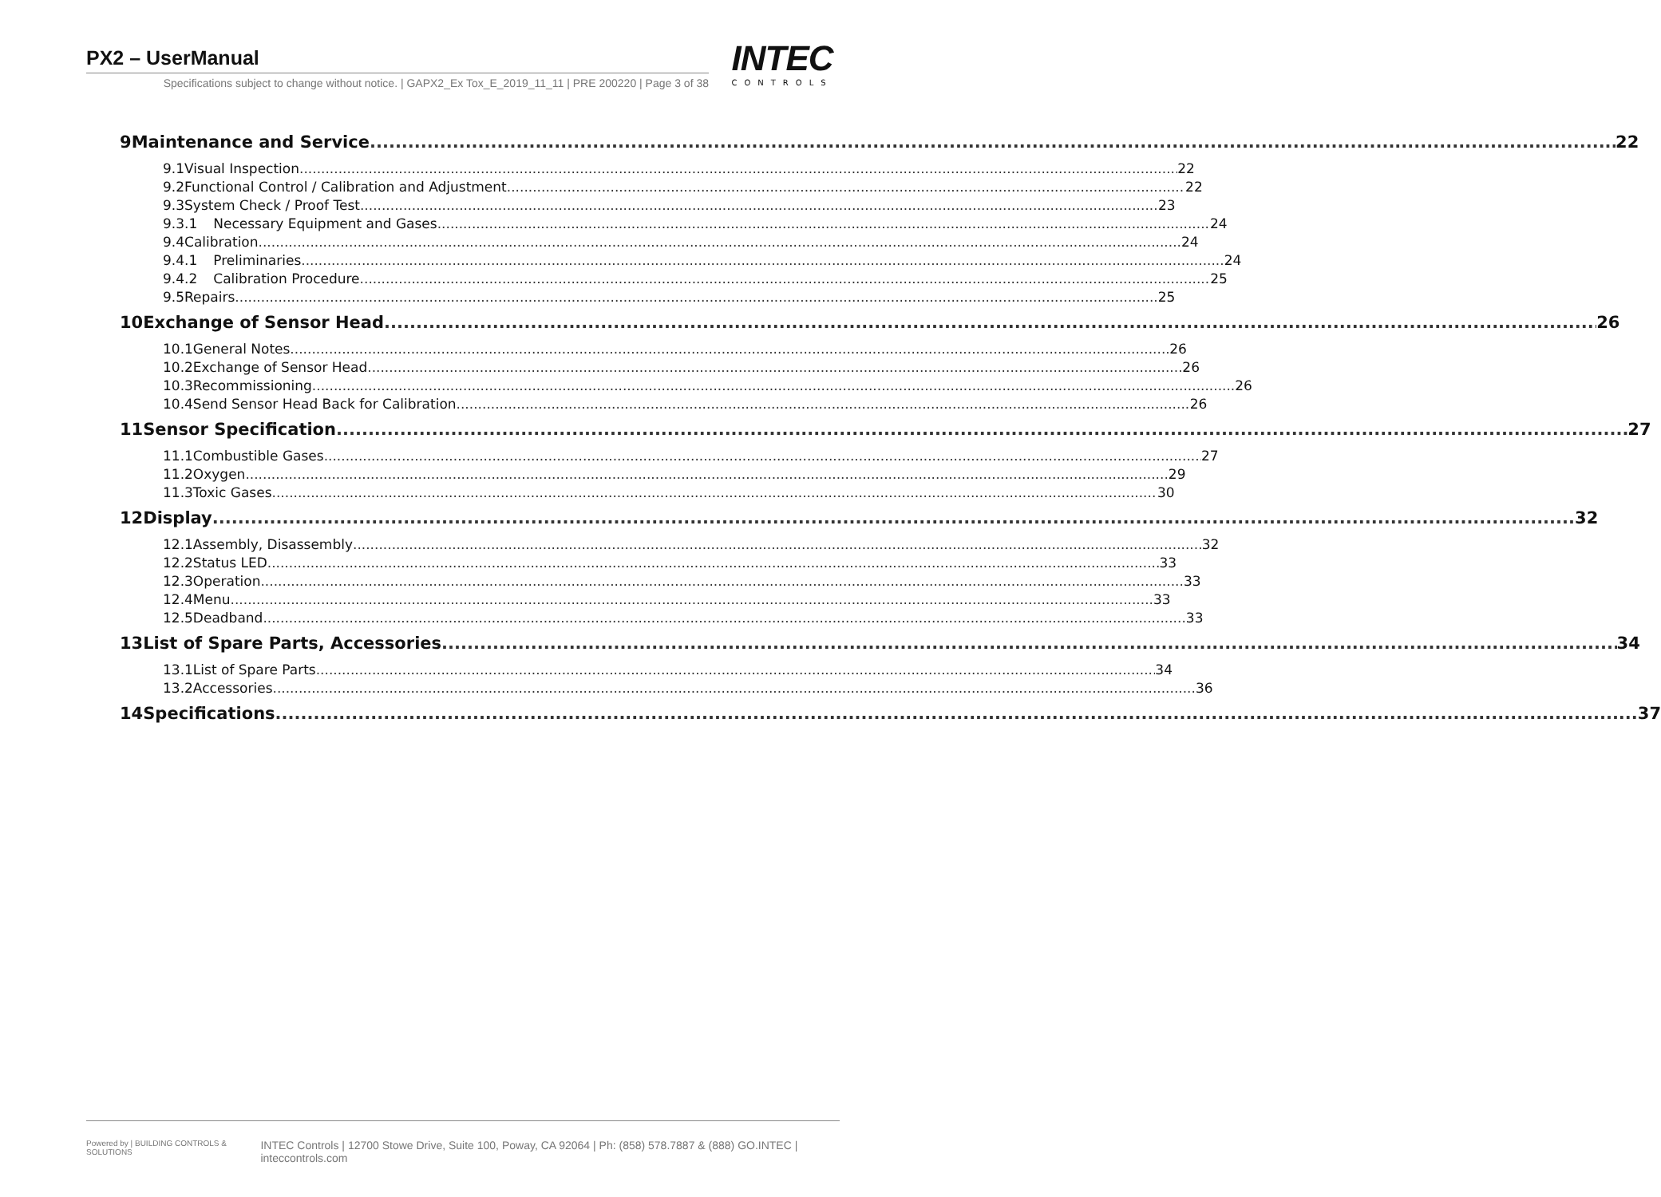PX2 – UserManual
Specifications subject to change without notice. | GAPX2_Ex Tox_E_2019_11_11 | PRE 200220 | Page 3 of 38
INTEC
CONTROLS
9 Maintenance and Service 22
9.1 Visual Inspection 22
9.2 Functional Control / Calibration and Adjustment 22
9.3 System Check / Proof Test 23
9.3.1 Necessary Equipment and Gases 24
9.4 Calibration 24
9.4.1 Preliminaries 24
9.4.2 Calibration Procedure 25
9.5 Repairs 25
10 Exchange of Sensor Head 26
10.1 General Notes 26
10.2 Exchange of Sensor Head 26
10.3 Recommissioning 26
10.4 Send Sensor Head Back for Calibration 26
11 Sensor Specification 27
11.1 Combustible Gases 27
11.2 Oxygen 29
11.3 Toxic Gases 30
12 Display 32
12.1 Assembly, Disassembly 32
12.2 Status LED 33
12.3 Operation 33
12.4 Menu 33
12.5 Deadband 33
13 List of Spare Parts, Accessories 34
13.1 List of Spare Parts 34
13.2 Accessories 36
14 Specifications 37
Powered by | BUILDING CONTROLS & SOLUTIONS INTEC Controls | 12700 Stowe Drive, Suite 100, Poway, CA 92064 | Ph: (858) 578.7887 & (888) GO.INTEC | inteccontrols.com